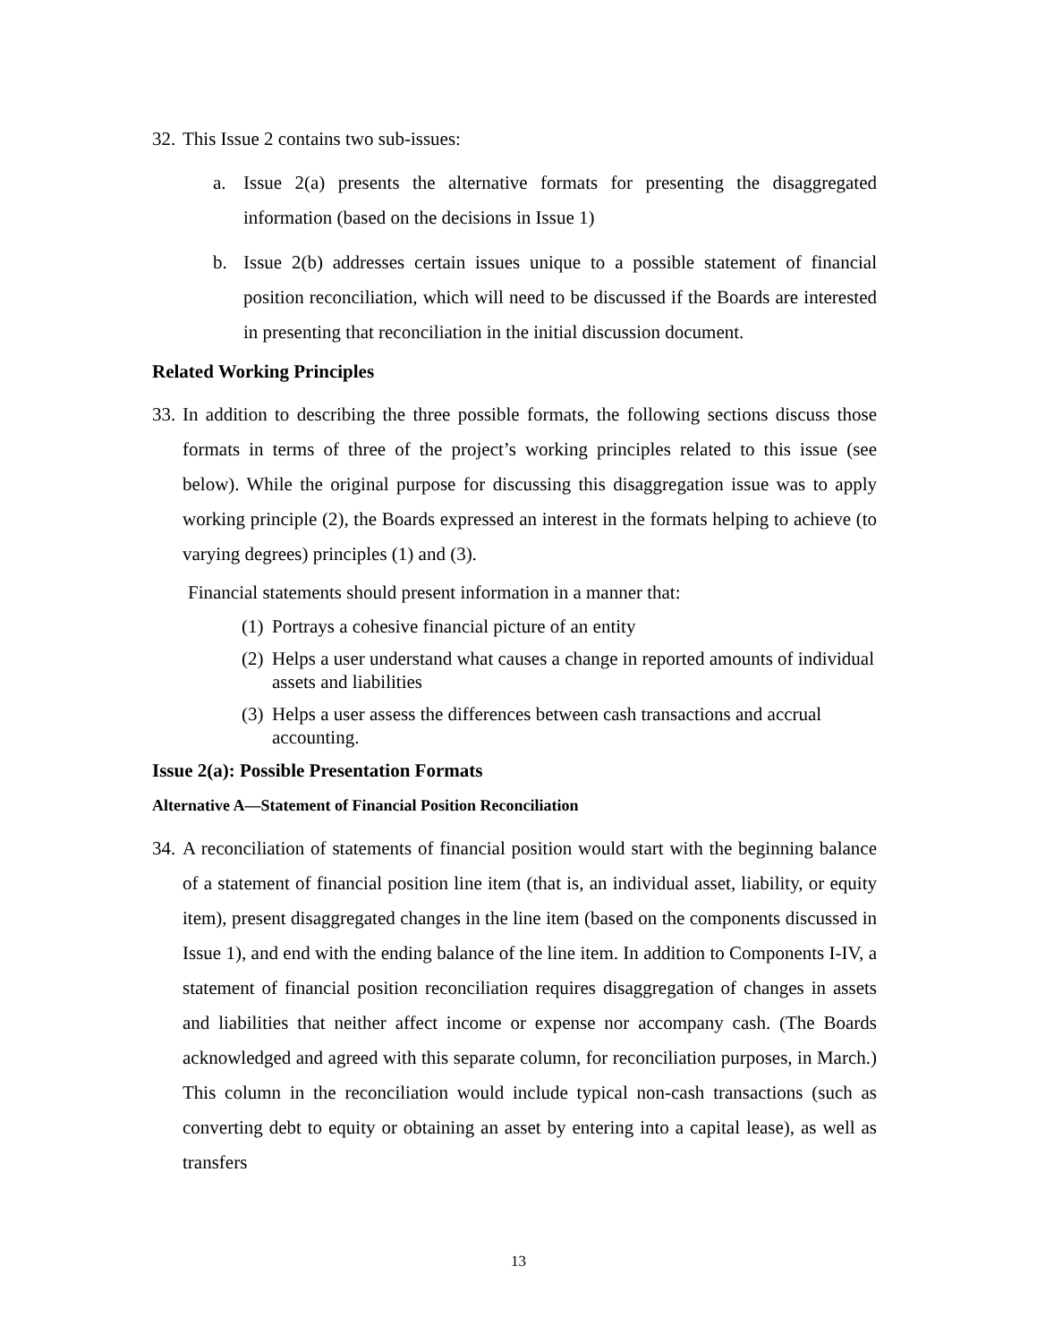32.
This Issue 2 contains two sub-issues:
a. Issue 2(a) presents the alternative formats for presenting the disaggregated information (based on the decisions in Issue 1)
b. Issue 2(b) addresses certain issues unique to a possible statement of financial position reconciliation, which will need to be discussed if the Boards are interested in presenting that reconciliation in the initial discussion document.
Related Working Principles
33.
In addition to describing the three possible formats, the following sections discuss those formats in terms of three of the project’s working principles related to this issue (see below). While the original purpose for discussing this disaggregation issue was to apply working principle (2), the Boards expressed an interest in the formats helping to achieve (to varying degrees) principles (1) and (3).
Financial statements should present information in a manner that:
(1)
Portrays a cohesive financial picture of an entity
(2)
Helps a user understand what causes a change in reported amounts of individual assets and liabilities
(3)
Helps a user assess the differences between cash transactions and accrual accounting.
Issue 2(a): Possible Presentation Formats
Alternative A—Statement of Financial Position Reconciliation
34.
A reconciliation of statements of financial position would start with the beginning balance of a statement of financial position line item (that is, an individual asset, liability, or equity item), present disaggregated changes in the line item (based on the components discussed in Issue 1), and end with the ending balance of the line item. In addition to Components I-IV, a statement of financial position reconciliation requires disaggregation of changes in assets and liabilities that neither affect income or expense nor accompany cash. (The Boards acknowledged and agreed with this separate column, for reconciliation purposes, in March.) This column in the reconciliation would include typical non-cash transactions (such as converting debt to equity or obtaining an asset by entering into a capital lease), as well as transfers
13